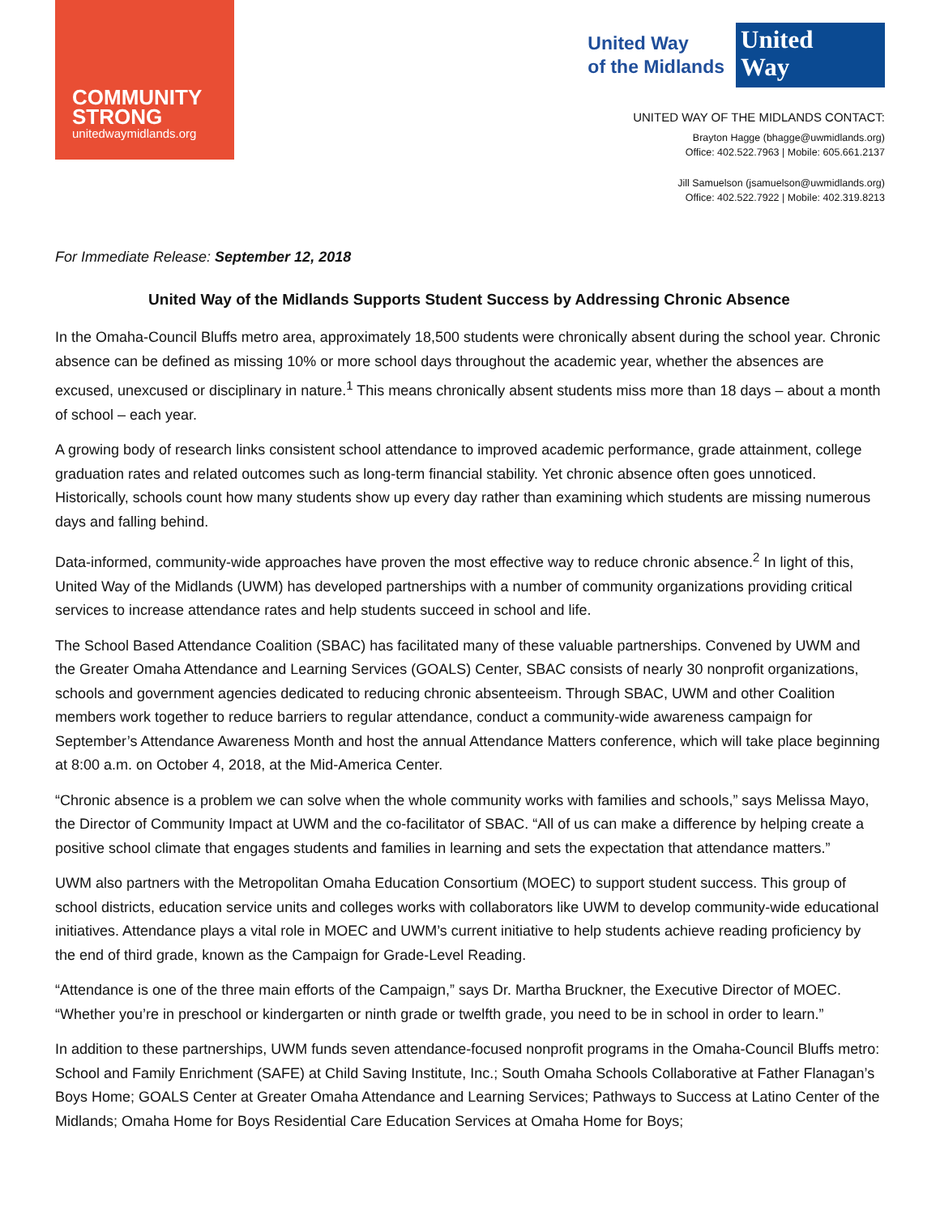COMMUNITY
STRONG
unitedwaymidlands.org
United Way
of the Midlands
United
Way
UNITED WAY OF THE MIDLANDS CONTACT:
Brayton Hagge (bhagge@uwmidlands.org)
Office: 402.522.7963 | Mobile: 605.661.2137
Jill Samuelson (jsamuelson@uwmidlands.org)
Office: 402.522.7922 | Mobile: 402.319.8213
For Immediate Release: September 12, 2018
United Way of the Midlands Supports Student Success by Addressing Chronic Absence
In the Omaha-Council Bluffs metro area, approximately 18,500 students were chronically absent during the school year. Chronic absence can be defined as missing 10% or more school days throughout the academic year, whether the absences are excused, unexcused or disciplinary in nature.<sup>1</sup> This means chronically absent students miss more than 18 days – about a month of school – each year.
A growing body of research links consistent school attendance to improved academic performance, grade attainment, college graduation rates and related outcomes such as long-term financial stability. Yet chronic absence often goes unnoticed. Historically, schools count how many students show up every day rather than examining which students are missing numerous days and falling behind.
Data-informed, community-wide approaches have proven the most effective way to reduce chronic absence.<sup>2</sup> In light of this, United Way of the Midlands (UWM) has developed partnerships with a number of community organizations providing critical services to increase attendance rates and help students succeed in school and life.
The School Based Attendance Coalition (SBAC) has facilitated many of these valuable partnerships. Convened by UWM and the Greater Omaha Attendance and Learning Services (GOALS) Center, SBAC consists of nearly 30 nonprofit organizations, schools and government agencies dedicated to reducing chronic absenteeism. Through SBAC, UWM and other Coalition members work together to reduce barriers to regular attendance, conduct a community-wide awareness campaign for September’s Attendance Awareness Month and host the annual Attendance Matters conference, which will take place beginning at 8:00 a.m. on October 4, 2018, at the Mid-America Center.
“Chronic absence is a problem we can solve when the whole community works with families and schools,” says Melissa Mayo, the Director of Community Impact at UWM and the co-facilitator of SBAC. “All of us can make a difference by helping create a positive school climate that engages students and families in learning and sets the expectation that attendance matters.”
UWM also partners with the Metropolitan Omaha Education Consortium (MOEC) to support student success. This group of school districts, education service units and colleges works with collaborators like UWM to develop community-wide educational initiatives. Attendance plays a vital role in MOEC and UWM’s current initiative to help students achieve reading proficiency by the end of third grade, known as the Campaign for Grade-Level Reading.
“Attendance is one of the three main efforts of the Campaign,” says Dr. Martha Bruckner, the Executive Director of MOEC. “Whether you’re in preschool or kindergarten or ninth grade or twelfth grade, you need to be in school in order to learn.”
In addition to these partnerships, UWM funds seven attendance-focused nonprofit programs in the Omaha-Council Bluffs metro: School and Family Enrichment (SAFE) at Child Saving Institute, Inc.; South Omaha Schools Collaborative at Father Flanagan’s Boys Home; GOALS Center at Greater Omaha Attendance and Learning Services; Pathways to Success at Latino Center of the Midlands; Omaha Home for Boys Residential Care Education Services at Omaha Home for Boys;